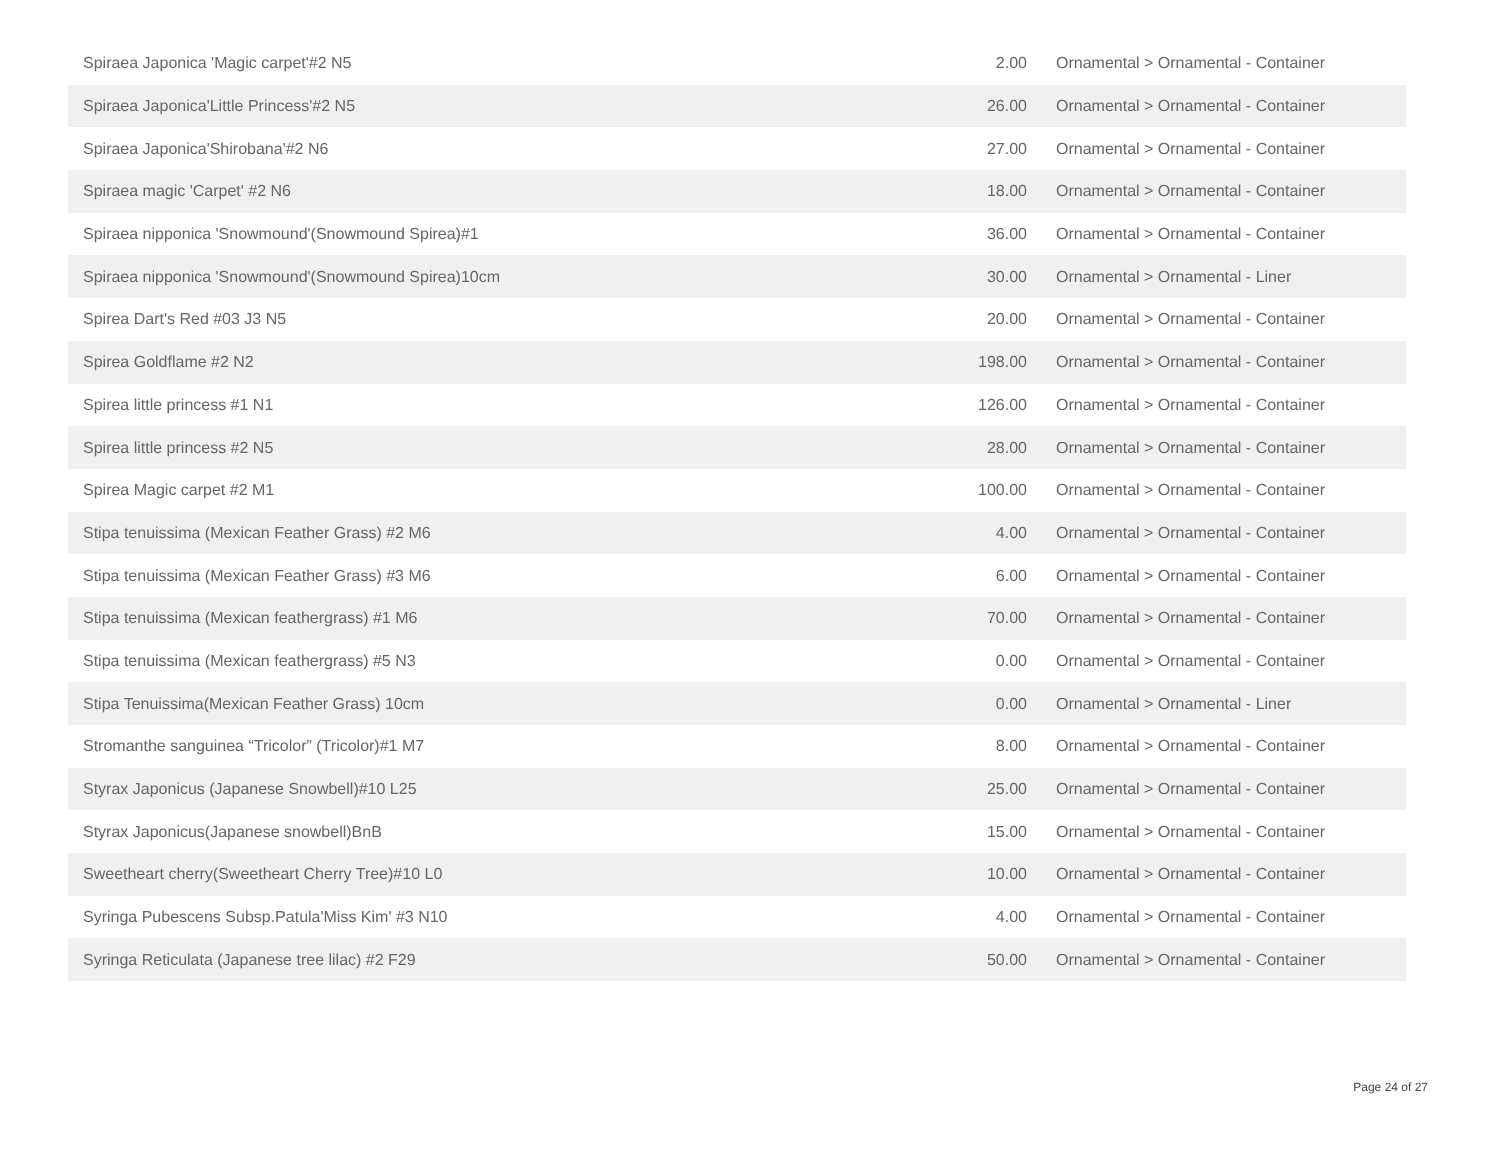| Spiraea Japonica 'Magic carpet'#2 N5 | 2.00 | Ornamental > Ornamental - Container |
| Spiraea Japonica'Little Princess'#2 N5 | 26.00 | Ornamental > Ornamental - Container |
| Spiraea Japonica'Shirobana'#2 N6 | 27.00 | Ornamental > Ornamental - Container |
| Spiraea magic 'Carpet' #2 N6 | 18.00 | Ornamental > Ornamental - Container |
| Spiraea nipponica 'Snowmound'(Snowmound Spirea)#1 | 36.00 | Ornamental > Ornamental - Container |
| Spiraea nipponica 'Snowmound'(Snowmound Spirea)10cm | 30.00 | Ornamental > Ornamental - Liner |
| Spirea Dart's Red #03 J3 N5 | 20.00 | Ornamental > Ornamental - Container |
| Spirea Goldflame #2 N2 | 198.00 | Ornamental > Ornamental - Container |
| Spirea little princess #1 N1 | 126.00 | Ornamental > Ornamental - Container |
| Spirea little princess #2 N5 | 28.00 | Ornamental > Ornamental - Container |
| Spirea Magic carpet #2 M1 | 100.00 | Ornamental > Ornamental - Container |
| Stipa tenuissima (Mexican Feather Grass) #2 M6 | 4.00 | Ornamental > Ornamental - Container |
| Stipa tenuissima (Mexican Feather Grass) #3 M6 | 6.00 | Ornamental > Ornamental - Container |
| Stipa tenuissima (Mexican feathergrass) #1 M6 | 70.00 | Ornamental > Ornamental - Container |
| Stipa tenuissima (Mexican feathergrass) #5 N3 | 0.00 | Ornamental > Ornamental - Container |
| Stipa Tenuissima(Mexican Feather Grass) 10cm | 0.00 | Ornamental > Ornamental - Liner |
| Stromanthe sanguinea “Tricolor” (Tricolor)#1 M7 | 8.00 | Ornamental > Ornamental - Container |
| Styrax Japonicus (Japanese Snowbell)#10 L25 | 25.00 | Ornamental > Ornamental - Container |
| Styrax Japonicus(Japanese snowbell)BnB | 15.00 | Ornamental > Ornamental - Container |
| Sweetheart cherry(Sweetheart Cherry Tree)#10 L0 | 10.00 | Ornamental > Ornamental - Container |
| Syringa Pubescens Subsp.Patula'Miss Kim' #3 N10 | 4.00 | Ornamental > Ornamental - Container |
| Syringa Reticulata (Japanese tree lilac) #2 F29 | 50.00 | Ornamental > Ornamental - Container |
Page 24 of 27